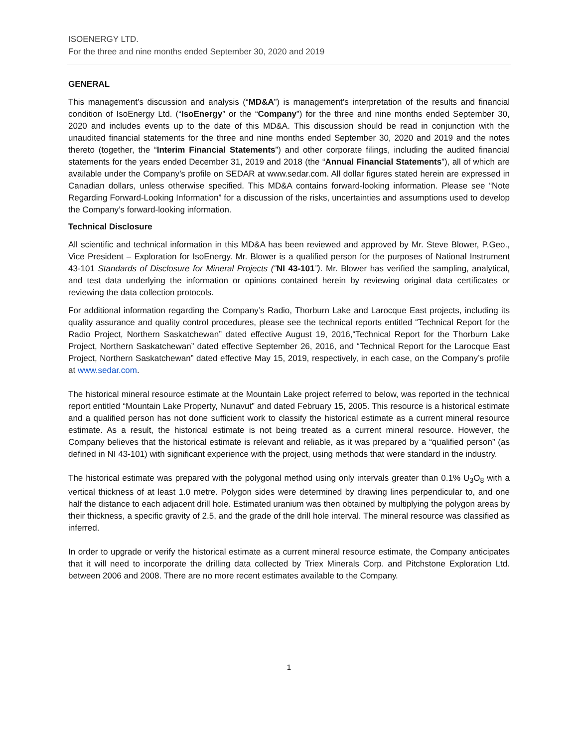ISOENERGY LTD.
For the three and nine months ended September 30, 2020 and 2019
GENERAL
This management’s discussion and analysis (“MD&A”) is management’s interpretation of the results and financial condition of IsoEnergy Ltd. (“IsoEnergy” or the “Company”) for the three and nine months ended September 30, 2020 and includes events up to the date of this MD&A. This discussion should be read in conjunction with the unaudited financial statements for the three and nine months ended September 30, 2020 and 2019 and the notes thereto (together, the “Interim Financial Statements”) and other corporate filings, including the audited financial statements for the years ended December 31, 2019 and 2018 (the “Annual Financial Statements”), all of which are available under the Company’s profile on SEDAR at www.sedar.com. All dollar figures stated herein are expressed in Canadian dollars, unless otherwise specified. This MD&A contains forward-looking information. Please see “Note Regarding Forward-Looking Information” for a discussion of the risks, uncertainties and assumptions used to develop the Company’s forward-looking information.
Technical Disclosure
All scientific and technical information in this MD&A has been reviewed and approved by Mr. Steve Blower, P.Geo., Vice President – Exploration for IsoEnergy. Mr. Blower is a qualified person for the purposes of National Instrument 43-101 Standards of Disclosure for Mineral Projects (“NI 43-101”). Mr. Blower has verified the sampling, analytical, and test data underlying the information or opinions contained herein by reviewing original data certificates or reviewing the data collection protocols.
For additional information regarding the Company’s Radio, Thorburn Lake and Larocque East projects, including its quality assurance and quality control procedures, please see the technical reports entitled “Technical Report for the Radio Project, Northern Saskatchewan” dated effective August 19, 2016,“Technical Report for the Thorburn Lake Project, Northern Saskatchewan” dated effective September 26, 2016, and “Technical Report for the Larocque East Project, Northern Saskatchewan” dated effective May 15, 2019, respectively, in each case, on the Company’s profile at www.sedar.com.
The historical mineral resource estimate at the Mountain Lake project referred to below, was reported in the technical report entitled “Mountain Lake Property, Nunavut” and dated February 15, 2005. This resource is a historical estimate and a qualified person has not done sufficient work to classify the historical estimate as a current mineral resource estimate. As a result, the historical estimate is not being treated as a current mineral resource. However, the Company believes that the historical estimate is relevant and reliable, as it was prepared by a “qualified person” (as defined in NI 43-101) with significant experience with the project, using methods that were standard in the industry.
The historical estimate was prepared with the polygonal method using only intervals greater than 0.1% U<sub>3</sub>O<sub>8</sub> with a vertical thickness of at least 1.0 metre. Polygon sides were determined by drawing lines perpendicular to, and one half the distance to each adjacent drill hole. Estimated uranium was then obtained by multiplying the polygon areas by their thickness, a specific gravity of 2.5, and the grade of the drill hole interval. The mineral resource was classified as inferred.
In order to upgrade or verify the historical estimate as a current mineral resource estimate, the Company anticipates that it will need to incorporate the drilling data collected by Triex Minerals Corp. and Pitchstone Exploration Ltd. between 2006 and 2008. There are no more recent estimates available to the Company.
1